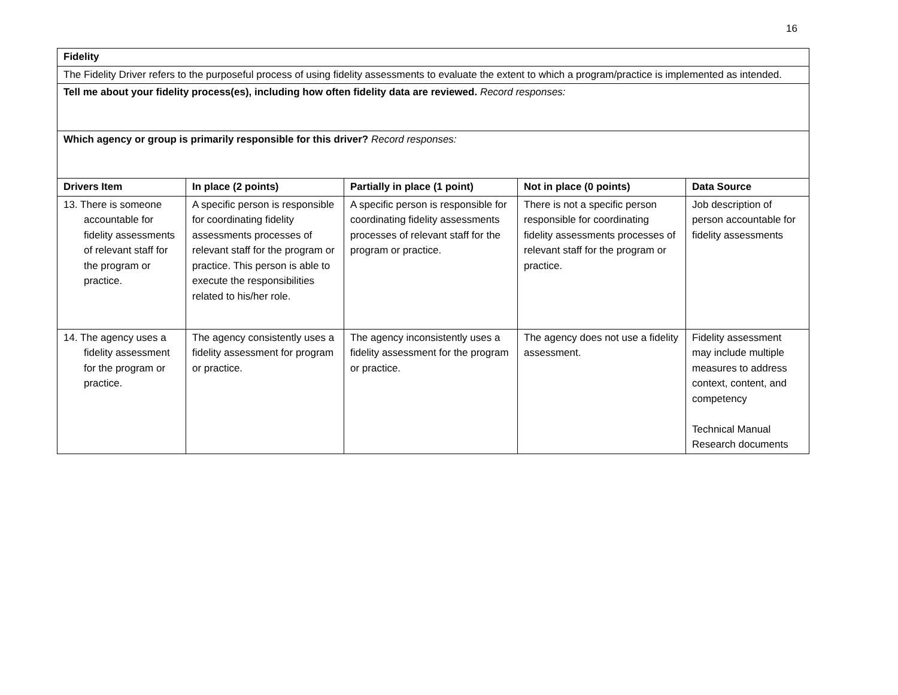16
| Fidelity | | | | |
| The Fidelity Driver refers to the purposeful process of using fidelity assessments to evaluate the extent to which a program/practice is implemented as intended. | | | | |
| Tell me about your fidelity process(es), including how often fidelity data are reviewed. Record responses: | | | | |
| Which agency or group is primarily responsible for this driver? Record responses: | | | | |
| Drivers Item | In place (2 points) | Partially in place (1 point) | Not in place (0 points) | Data Source |
| 13. There is someone accountable for fidelity assessments of relevant staff for the program or practice. | A specific person is responsible for coordinating fidelity assessments processes of relevant staff for the program or practice. This person is able to execute the responsibilities related to his/her role. | A specific person is responsible for coordinating fidelity assessments processes of relevant staff for the program or practice. | There is not a specific person responsible for coordinating fidelity assessments processes of relevant staff for the program or practice. | Job description of person accountable for fidelity assessments |
| 14. The agency uses a fidelity assessment for the program or practice. | The agency consistently uses a fidelity assessment for program or practice. | The agency inconsistently uses a fidelity assessment for the program or practice. | The agency does not use a fidelity assessment. | Fidelity assessment may include multiple measures to address context, content, and competency Technical Manual Research documents |